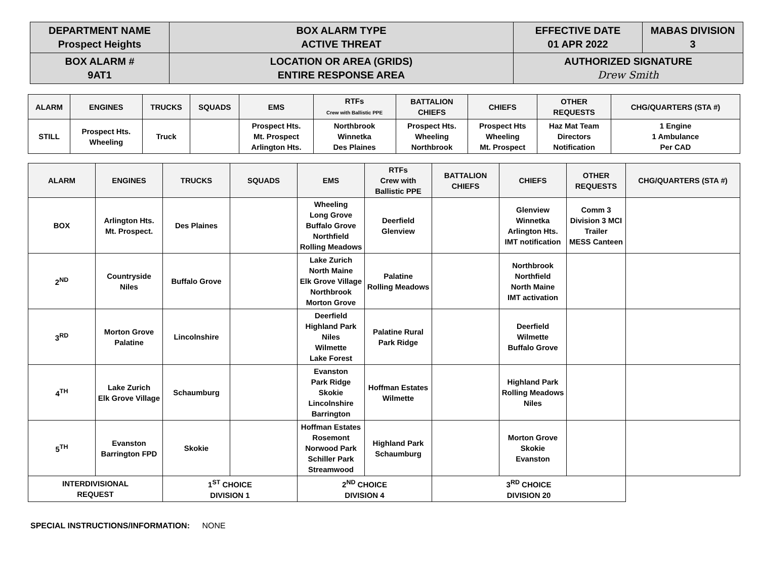| DEPARTMENT NAME Prospect Heights | BOX ALARM TYPE ACTIVE THREAT | EFFECTIVE DATE 01 APR 2022 | MABAS DIVISION 3 |
| BOX ALARM # 9AT1 | LOCATION OR AREA (GRIDS) ENTIRE RESPONSE AREA | AUTHORIZED SIGNATURE Drew Smith | |
| ALARM | ENGINES | TRUCKS | SQUADS | EMS | RTFs Crew with Ballistic PPE | BATTALION CHIEFS | CHIEFS | OTHER REQUESTS | CHG/QUARTERS (STA #) |
| --- | --- | --- | --- | --- | --- | --- | --- | --- | --- |
| STILL | Prospect Hts. Wheeling | Truck | | Prospect Hts. Mt. Prospect Arlington Hts. | Northbrook Winnetka Des Plaines | Prospect Hts. Wheeling Northbrook | Prospect Hts Wheeling Mt. Prospect | Haz Mat Team Directors Notification | 1 Engine 1 Ambulance Per CAD |
| ALARM | ENGINES | TRUCKS | SQUADS | EMS | RTFs Crew with Ballistic PPE | BATTALION CHIEFS | CHIEFS | OTHER REQUESTS | CHG/QUARTERS (STA #) |
| --- | --- | --- | --- | --- | --- | --- | --- | --- | --- |
| BOX | Arlington Hts. Mt. Prospect. | Des Plaines | | Wheeling Long Grove Buffalo Grove Northfield Rolling Meadows | Deerfield Glenview | | Glenview Winnetka Arlington Hts. IMT notification | Comm 3 Division 3 MCI Trailer MESS Canteen | |
| 2<sup>ND</sup> | Countryside Niles | Buffalo Grove | | Lake Zurich North Maine Elk Grove Village Northbrook Morton Grove | Palatine Rolling Meadows | | Northbrook Northfield North Maine IMT activation | | |
| 3<sup>RD</sup> | Morton Grove Palatine | Lincolnshire | | Deerfield Highland Park Niles Wilmette Lake Forest | Palatine Rural Park Ridge | | Deerfield Wilmette Buffalo Grove | | |
| 4<sup>TH</sup> | Lake Zurich Elk Grove Village | Schaumburg | | Evanston Park Ridge Skokie Lincolnshire Barrington | Hoffman Estates Wilmette | | Highland Park Rolling Meadows Niles | | |
| 5<sup>TH</sup> | Evanston Barrington FPD | Skokie | | Hoffman Estates Rosemont Norwood Park Schiller Park Streamwood | Highland Park Schaumburg | | Morton Grove Skokie Evanston | | |
| INTERDIVISIONAL REQUEST | | 1<sup>ST</sup> CHOICE DIVISION 1 | | 2<sup>ND</sup> CHOICE DIVISION 4 | | 3<sup>RD</sup> CHOICE DIVISION 20 | | | |
SPECIAL INSTRUCTIONS/INFORMATION: NONE